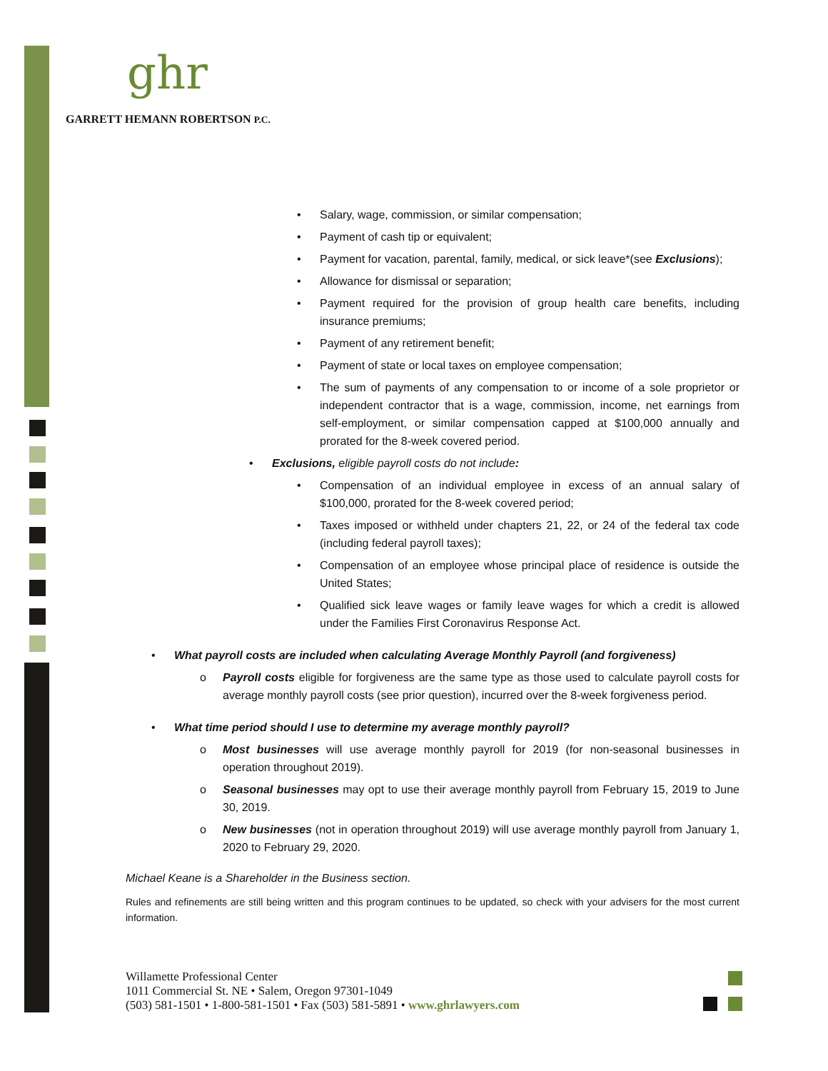ghr
GARRETT HEMANN ROBERTSON P.C.
• Salary, wage, commission, or similar compensation;
• Payment of cash tip or equivalent;
• Payment for vacation, parental, family, medical, or sick leave*(see Exclusions);
• Allowance for dismissal or separation;
• Payment required for the provision of group health care benefits, including insurance premiums;
• Payment of any retirement benefit;
• Payment of state or local taxes on employee compensation;
• The sum of payments of any compensation to or income of a sole proprietor or independent contractor that is a wage, commission, income, net earnings from self-employment, or similar compensation capped at $100,000 annually and prorated for the 8-week covered period.
• Exclusions, eligible payroll costs do not include:
• Compensation of an individual employee in excess of an annual salary of $100,000, prorated for the 8-week covered period;
• Taxes imposed or withheld under chapters 21, 22, or 24 of the federal tax code (including federal payroll taxes);
• Compensation of an employee whose principal place of residence is outside the United States;
• Qualified sick leave wages or family leave wages for which a credit is allowed under the Families First Coronavirus Response Act.
• What payroll costs are included when calculating Average Monthly Payroll (and forgiveness)
o Payroll costs eligible for forgiveness are the same type as those used to calculate payroll costs for average monthly payroll costs (see prior question), incurred over the 8-week forgiveness period.
• What time period should I use to determine my average monthly payroll?
o Most businesses will use average monthly payroll for 2019 (for non-seasonal businesses in operation throughout 2019).
o Seasonal businesses may opt to use their average monthly payroll from February 15, 2019 to June 30, 2019.
o New businesses (not in operation throughout 2019) will use average monthly payroll from January 1, 2020 to February 29, 2020.
Michael Keane is a Shareholder in the Business section.
Rules and refinements are still being written and this program continues to be updated, so check with your advisers for the most current information.
Willamette Professional Center
1011 Commercial St. NE • Salem, Oregon 97301-1049
(503) 581-1501 • 1-800-581-1501 • Fax (503) 581-5891 • www.ghrlawyers.com